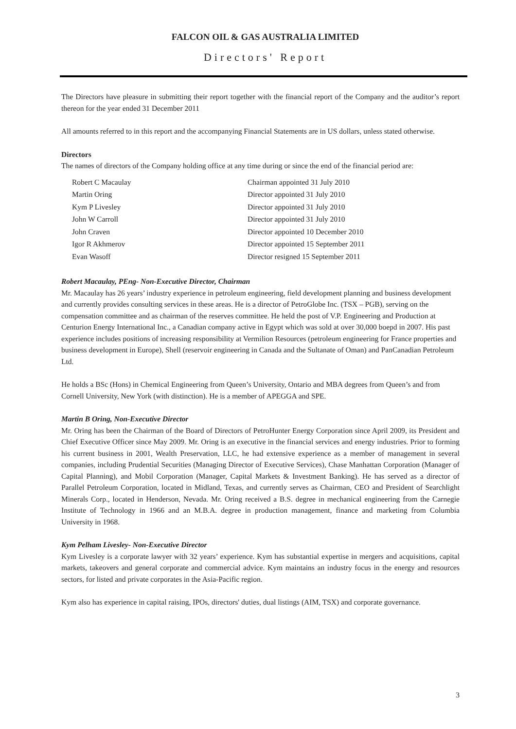FALCON OIL & GAS AUSTRALIA LIMITED
Directors' Report
The Directors have pleasure in submitting their report together with the financial report of the Company and the auditor’s report thereon for the year ended 31 December 2011
All amounts referred to in this report and the accompanying Financial Statements are in US dollars, unless stated otherwise.
Directors
The names of directors of the Company holding office at any time during or since the end of the financial period are:
| Robert C Macaulay | Chairman appointed 31 July 2010 |
| Martin Oring | Director appointed 31 July 2010 |
| Kym P Livesley | Director appointed 31 July 2010 |
| John W Carroll | Director appointed 31 July 2010 |
| John Craven | Director appointed 10 December 2010 |
| Igor R Akhmerov | Director appointed 15 September 2011 |
| Evan Wasoff | Director resigned 15 September 2011 |
Robert Macaulay, PEng- Non-Executive Director, Chairman
Mr. Macaulay has 26 years’ industry experience in petroleum engineering, field development planning and business development and currently provides consulting services in these areas. He is a director of PetroGlobe Inc. (TSX – PGB), serving on the compensation committee and as chairman of the reserves committee. He held the post of V.P. Engineering and Production at Centurion Energy International Inc., a Canadian company active in Egypt which was sold at over 30,000 boepd in 2007. His past experience includes positions of increasing responsibility at Vermilion Resources (petroleum engineering for France properties and business development in Europe), Shell (reservoir engineering in Canada and the Sultanate of Oman) and PanCanadian Petroleum Ltd.
He holds a BSc (Hons) in Chemical Engineering from Queen’s University, Ontario and MBA degrees from Queen’s and from Cornell University, New York (with distinction). He is a member of APEGGA and SPE.
Martin B Oring, Non-Executive Director
Mr. Oring has been the Chairman of the Board of Directors of PetroHunter Energy Corporation since April 2009, its President and Chief Executive Officer since May 2009. Mr. Oring is an executive in the financial services and energy industries. Prior to forming his current business in 2001, Wealth Preservation, LLC, he had extensive experience as a member of management in several companies, including Prudential Securities (Managing Director of Executive Services), Chase Manhattan Corporation (Manager of Capital Planning), and Mobil Corporation (Manager, Capital Markets & Investment Banking). He has served as a director of Parallel Petroleum Corporation, located in Midland, Texas, and currently serves as Chairman, CEO and President of Searchlight Minerals Corp., located in Henderson, Nevada. Mr. Oring received a B.S. degree in mechanical engineering from the Carnegie Institute of Technology in 1966 and an M.B.A. degree in production management, finance and marketing from Columbia University in 1968.
Kym Pelham Livesley- Non-Executive Director
Kym Livesley is a corporate lawyer with 32 years’ experience. Kym has substantial expertise in mergers and acquisitions, capital markets, takeovers and general corporate and commercial advice. Kym maintains an industry focus in the energy and resources sectors, for listed and private corporates in the Asia-Pacific region.
Kym also has experience in capital raising, IPOs, directors' duties, dual listings (AIM, TSX) and corporate governance.
3